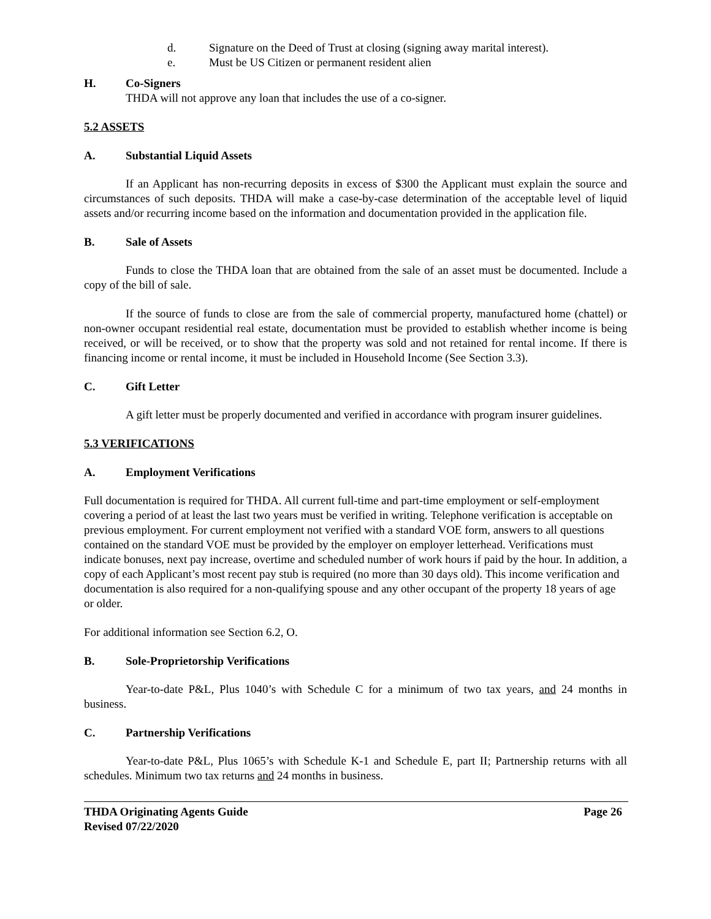d. Signature on the Deed of Trust at closing (signing away marital interest).
e. Must be US Citizen or permanent resident alien
H. Co-Signers
THDA will not approve any loan that includes the use of a co-signer.
5.2 ASSETS
A. Substantial Liquid Assets
If an Applicant has non-recurring deposits in excess of $300 the Applicant must explain the source and circumstances of such deposits. THDA will make a case-by-case determination of the acceptable level of liquid assets and/or recurring income based on the information and documentation provided in the application file.
B. Sale of Assets
Funds to close the THDA loan that are obtained from the sale of an asset must be documented. Include a copy of the bill of sale.
If the source of funds to close are from the sale of commercial property, manufactured home (chattel) or non-owner occupant residential real estate, documentation must be provided to establish whether income is being received, or will be received, or to show that the property was sold and not retained for rental income. If there is financing income or rental income, it must be included in Household Income (See Section 3.3).
C. Gift Letter
A gift letter must be properly documented and verified in accordance with program insurer guidelines.
5.3 VERIFICATIONS
A. Employment Verifications
Full documentation is required for THDA. All current full-time and part-time employment or self-employment covering a period of at least the last two years must be verified in writing. Telephone verification is acceptable on previous employment. For current employment not verified with a standard VOE form, answers to all questions contained on the standard VOE must be provided by the employer on employer letterhead. Verifications must indicate bonuses, next pay increase, overtime and scheduled number of work hours if paid by the hour. In addition, a copy of each Applicant’s most recent pay stub is required (no more than 30 days old). This income verification and documentation is also required for a non-qualifying spouse and any other occupant of the property 18 years of age or older.
For additional information see Section 6.2, O.
B. Sole-Proprietorship Verifications
Year-to-date P&L, Plus 1040’s with Schedule C for a minimum of two tax years, and 24 months in business.
C. Partnership Verifications
Year-to-date P&L, Plus 1065’s with Schedule K-1 and Schedule E, part II; Partnership returns with all schedules. Minimum two tax returns and 24 months in business.
THDA Originating Agents Guide
Revised 07/22/2020
Page 26